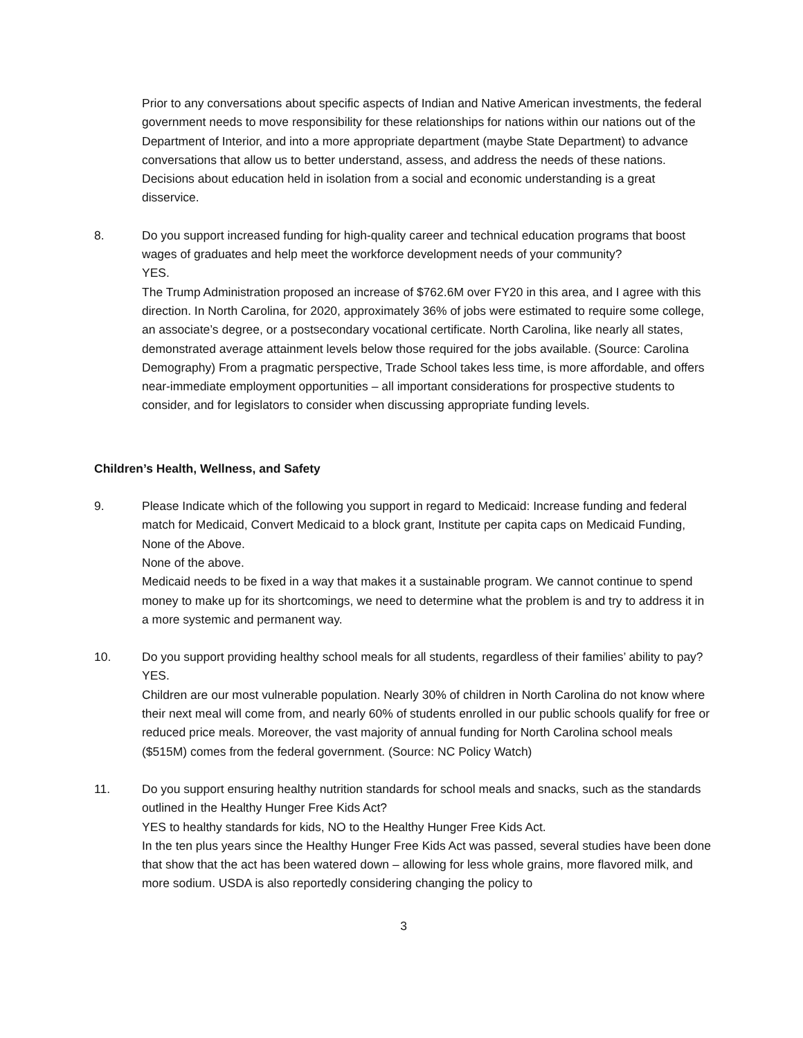Prior to any conversations about specific aspects of Indian and Native American investments, the federal government needs to move responsibility for these relationships for nations within our nations out of the Department of Interior, and into a more appropriate department (maybe State Department) to advance conversations that allow us to better understand, assess, and address the needs of these nations. Decisions about education held in isolation from a social and economic understanding is a great disservice.
8. Do you support increased funding for high-quality career and technical education programs that boost wages of graduates and help meet the workforce development needs of your community?
YES.
The Trump Administration proposed an increase of $762.6M over FY20 in this area, and I agree with this direction. In North Carolina, for 2020, approximately 36% of jobs were estimated to require some college, an associate’s degree, or a postsecondary vocational certificate. North Carolina, like nearly all states, demonstrated average attainment levels below those required for the jobs available. (Source: Carolina Demography) From a pragmatic perspective, Trade School takes less time, is more affordable, and offers near-immediate employment opportunities – all important considerations for prospective students to consider, and for legislators to consider when discussing appropriate funding levels.
Children’s Health, Wellness, and Safety
9. Please Indicate which of the following you support in regard to Medicaid: Increase funding and federal match for Medicaid, Convert Medicaid to a block grant, Institute per capita caps on Medicaid Funding, None of the Above.
None of the above.
Medicaid needs to be fixed in a way that makes it a sustainable program. We cannot continue to spend money to make up for its shortcomings, we need to determine what the problem is and try to address it in a more systemic and permanent way.
10. Do you support providing healthy school meals for all students, regardless of their families’ ability to pay?
YES.
Children are our most vulnerable population. Nearly 30% of children in North Carolina do not know where their next meal will come from, and nearly 60% of students enrolled in our public schools qualify for free or reduced price meals. Moreover, the vast majority of annual funding for North Carolina school meals ($515M) comes from the federal government. (Source: NC Policy Watch)
11. Do you support ensuring healthy nutrition standards for school meals and snacks, such as the standards outlined in the Healthy Hunger Free Kids Act?
YES to healthy standards for kids, NO to the Healthy Hunger Free Kids Act.
In the ten plus years since the Healthy Hunger Free Kids Act was passed, several studies have been done that show that the act has been watered down – allowing for less whole grains, more flavored milk, and more sodium. USDA is also reportedly considering changing the policy to
3